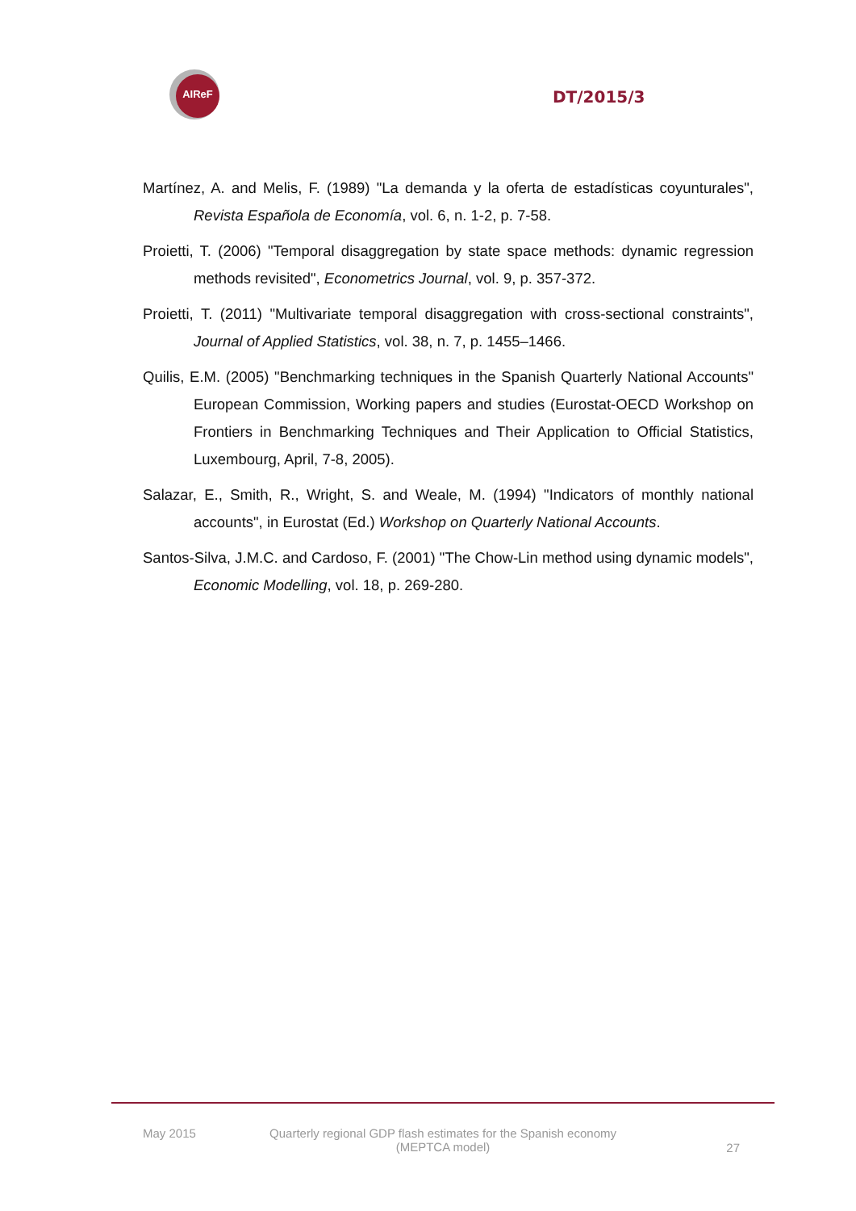AIReF
DT/2015/3
Martínez, A. and Melis, F. (1989) "La demanda y la oferta de estadísticas coyunturales", Revista Española de Economía, vol. 6, n. 1-2, p. 7-58.
Proietti, T. (2006) "Temporal disaggregation by state space methods: dynamic regression methods revisited", Econometrics Journal, vol. 9, p. 357-372.
Proietti, T. (2011) "Multivariate temporal disaggregation with cross-sectional constraints", Journal of Applied Statistics, vol. 38, n. 7, p. 1455–1466.
Quilis, E.M. (2005) "Benchmarking techniques in the Spanish Quarterly National Accounts" European Commission, Working papers and studies (Eurostat-OECD Workshop on Frontiers in Benchmarking Techniques and Their Application to Official Statistics, Luxembourg, April, 7-8, 2005).
Salazar, E., Smith, R., Wright, S. and Weale, M. (1994) "Indicators of monthly national accounts", in Eurostat (Ed.) Workshop on Quarterly National Accounts.
Santos-Silva, J.M.C. and Cardoso, F. (2001) "The Chow-Lin method using dynamic models", Economic Modelling, vol. 18, p. 269-280.
May 2015 Quarterly regional GDP flash estimates for the Spanish economy
(MEPTCA model)
27